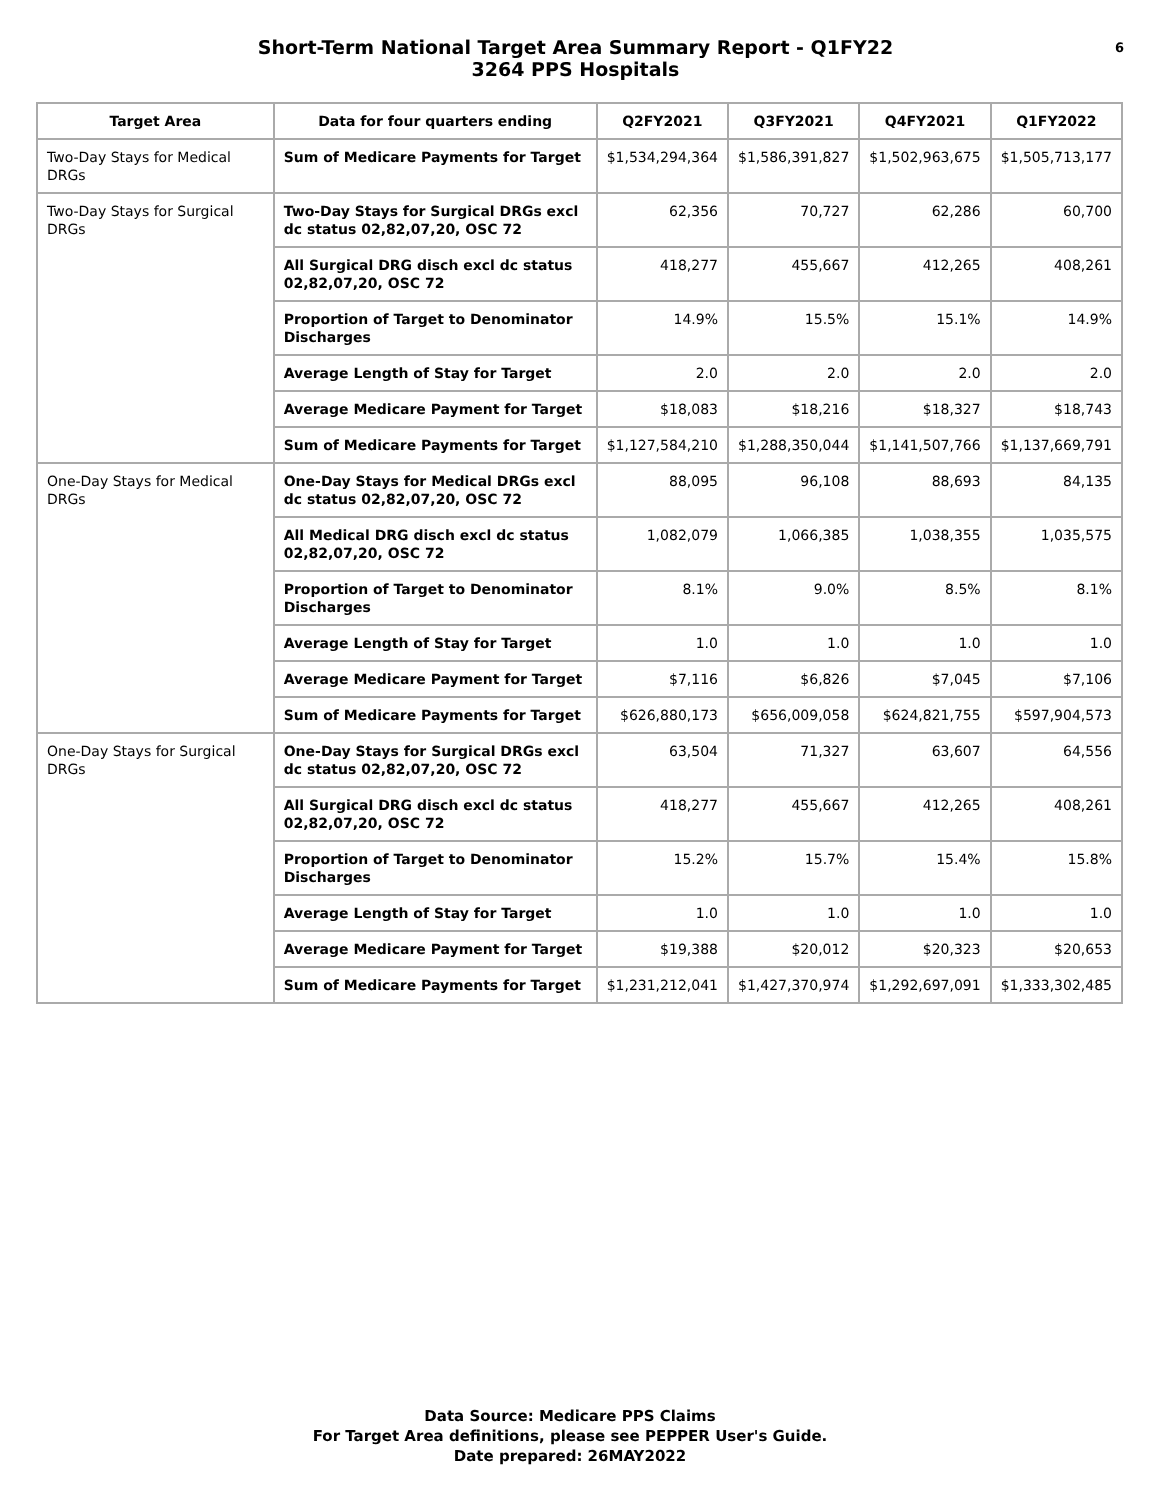Short-Term National Target Area Summary Report - Q1FY22
3264 PPS Hospitals
6
| Target Area | Data for four quarters ending | Q2FY2021 | Q3FY2021 | Q4FY2021 | Q1FY2022 |
| --- | --- | --- | --- | --- | --- |
| Two-Day Stays for Medical DRGs | Sum of Medicare Payments for Target | $1,534,294,364 | $1,586,391,827 | $1,502,963,675 | $1,505,713,177 |
| Two-Day Stays for Surgical DRGs | Two-Day Stays for Surgical DRGs excl dc status 02,82,07,20, OSC 72 | 62,356 | 70,727 | 62,286 | 60,700 |
| | All Surgical DRG disch excl dc status 02,82,07,20, OSC 72 | 418,277 | 455,667 | 412,265 | 408,261 |
| | Proportion of Target to Denominator Discharges | 14.9% | 15.5% | 15.1% | 14.9% |
| | Average Length of Stay for Target | 2.0 | 2.0 | 2.0 | 2.0 |
| | Average Medicare Payment for Target | $18,083 | $18,216 | $18,327 | $18,743 |
| | Sum of Medicare Payments for Target | $1,127,584,210 | $1,288,350,044 | $1,141,507,766 | $1,137,669,791 |
| One-Day Stays for Medical DRGs | One-Day Stays for Medical DRGs excl dc status 02,82,07,20, OSC 72 | 88,095 | 96,108 | 88,693 | 84,135 |
| | All Medical DRG disch excl dc status 02,82,07,20, OSC 72 | 1,082,079 | 1,066,385 | 1,038,355 | 1,035,575 |
| | Proportion of Target to Denominator Discharges | 8.1% | 9.0% | 8.5% | 8.1% |
| | Average Length of Stay for Target | 1.0 | 1.0 | 1.0 | 1.0 |
| | Average Medicare Payment for Target | $7,116 | $6,826 | $7,045 | $7,106 |
| | Sum of Medicare Payments for Target | $626,880,173 | $656,009,058 | $624,821,755 | $597,904,573 |
| One-Day Stays for Surgical DRGs | One-Day Stays for Surgical DRGs excl dc status 02,82,07,20, OSC 72 | 63,504 | 71,327 | 63,607 | 64,556 |
| | All Surgical DRG disch excl dc status 02,82,07,20, OSC 72 | 418,277 | 455,667 | 412,265 | 408,261 |
| | Proportion of Target to Denominator Discharges | 15.2% | 15.7% | 15.4% | 15.8% |
| | Average Length of Stay for Target | 1.0 | 1.0 | 1.0 | 1.0 |
| | Average Medicare Payment for Target | $19,388 | $20,012 | $20,323 | $20,653 |
| | Sum of Medicare Payments for Target | $1,231,212,041 | $1,427,370,974 | $1,292,697,091 | $1,333,302,485 |
Data Source: Medicare PPS Claims
For Target Area definitions, please see PEPPER User's Guide.
Date prepared: 26MAY2022